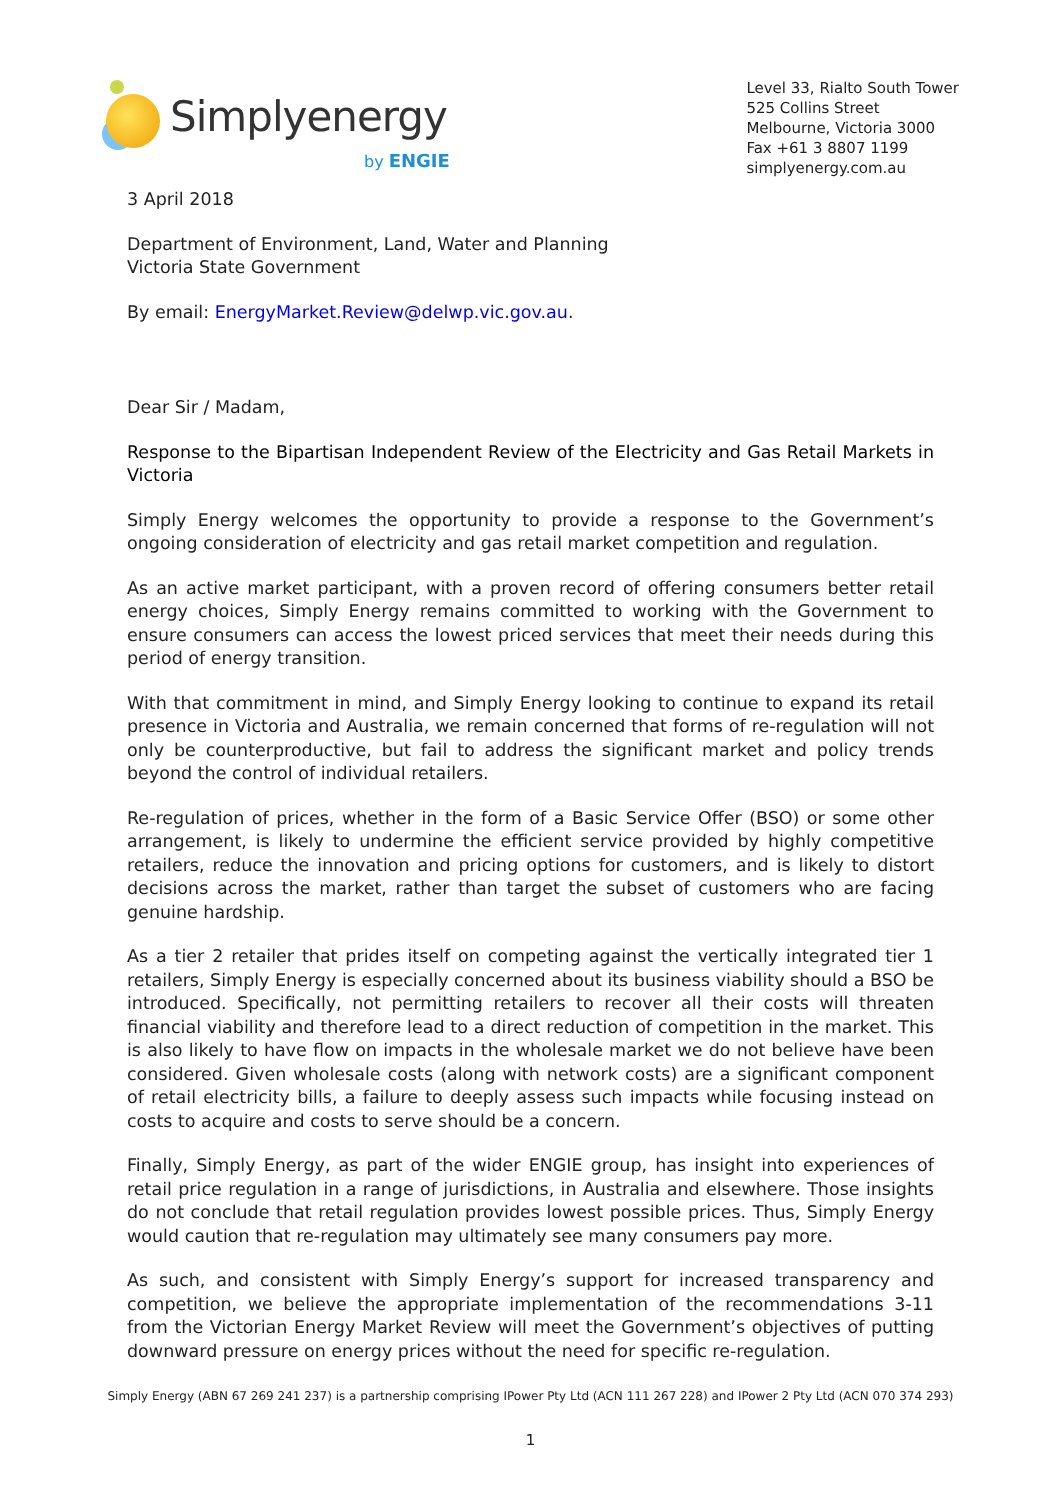Simplyenergy
by ENGIE
Level 33, Rialto South Tower
525 Collins Street
Melbourne, Victoria 3000
Fax +61 3 8807 1199
simplyenergy.com.au
3 April 2018
Department of Environment, Land, Water and Planning
Victoria State Government
By email: EnergyMarket.Review@delwp.vic.gov.au.
Dear Sir / Madam,
Response to the Bipartisan Independent Review of the Electricity and Gas Retail Markets in Victoria
Simply Energy welcomes the opportunity to provide a response to the Government’s ongoing consideration of electricity and gas retail market competition and regulation.
As an active market participant, with a proven record of offering consumers better retail energy choices, Simply Energy remains committed to working with the Government to ensure consumers can access the lowest priced services that meet their needs during this period of energy transition.
With that commitment in mind, and Simply Energy looking to continue to expand its retail presence in Victoria and Australia, we remain concerned that forms of re-regulation will not only be counterproductive, but fail to address the significant market and policy trends beyond the control of individual retailers.
Re-regulation of prices, whether in the form of a Basic Service Offer (BSO) or some other arrangement, is likely to undermine the efficient service provided by highly competitive retailers, reduce the innovation and pricing options for customers, and is likely to distort decisions across the market, rather than target the subset of customers who are facing genuine hardship.
As a tier 2 retailer that prides itself on competing against the vertically integrated tier 1 retailers, Simply Energy is especially concerned about its business viability should a BSO be introduced. Specifically, not permitting retailers to recover all their costs will threaten financial viability and therefore lead to a direct reduction of competition in the market. This is also likely to have flow on impacts in the wholesale market we do not believe have been considered. Given wholesale costs (along with network costs) are a significant component of retail electricity bills, a failure to deeply assess such impacts while focusing instead on costs to acquire and costs to serve should be a concern.
Finally, Simply Energy, as part of the wider ENGIE group, has insight into experiences of retail price regulation in a range of jurisdictions, in Australia and elsewhere. Those insights do not conclude that retail regulation provides lowest possible prices. Thus, Simply Energy would caution that re-regulation may ultimately see many consumers pay more.
As such, and consistent with Simply Energy’s support for increased transparency and competition, we believe the appropriate implementation of the recommendations 3-11 from the Victorian Energy Market Review will meet the Government’s objectives of putting downward pressure on energy prices without the need for specific re-regulation.
Simply Energy (ABN 67 269 241 237) is a partnership comprising IPower Pty Ltd (ACN 111 267 228) and IPower 2 Pty Ltd (ACN 070 374 293)
1